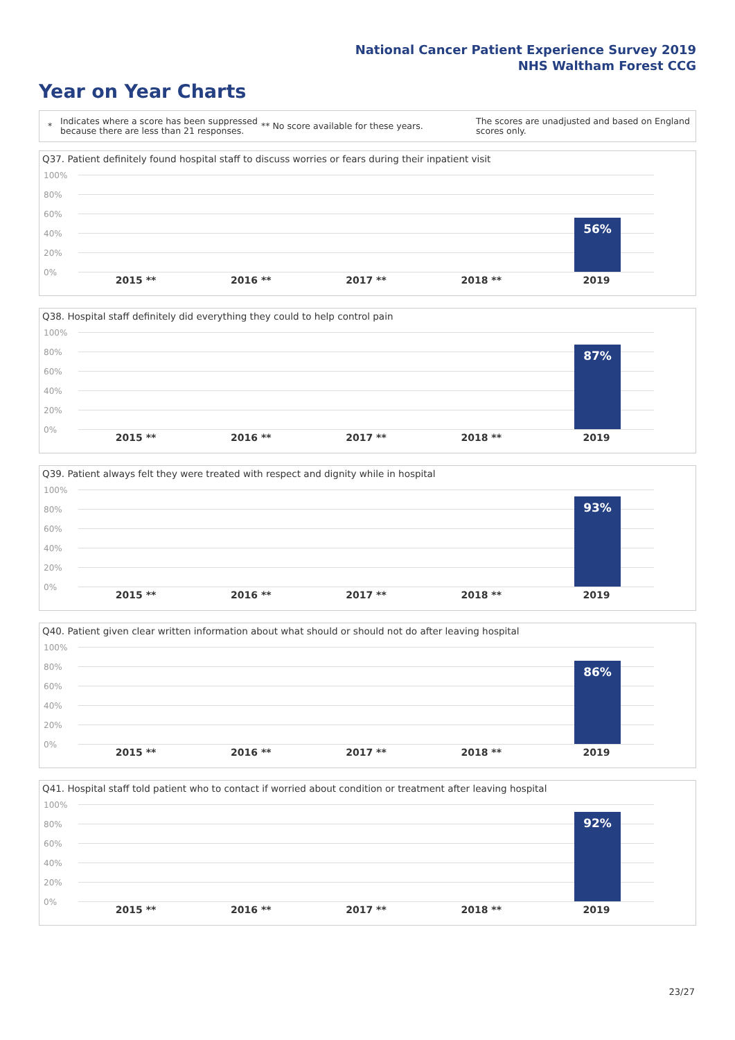National Cancer Patient Experience Survey 2019
NHS Waltham Forest CCG
Year on Year Charts
*
Indicates where a score has been suppressed because there are less than 21 responses.
** No score available for these years.
The scores are unadjusted and based on England scores only.
Q37. Patient definitely found hospital staff to discuss worries or fears during their inpatient visit
100%
80%
60%
40%
20%
0%
56%
2015 ** 2016 ** 2017 ** 2018 ** 2019
Q38. Hospital staff definitely did everything they could to help control pain
100%
80%
60%
40%
20%
0%
87%
2015 ** 2016 ** 2017 ** 2018 ** 2019
Q39. Patient always felt they were treated with respect and dignity while in hospital
100%
80%
60%
40%
20%
0%
93%
2015 ** 2016 ** 2017 ** 2018 ** 2019
Q40. Patient given clear written information about what should or should not do after leaving hospital
100%
80%
60%
40%
20%
0%
86%
2015 ** 2016 ** 2017 ** 2018 ** 2019
Q41. Hospital staff told patient who to contact if worried about condition or treatment after leaving hospital
100%
80%
60%
40%
20%
0%
92%
2015 ** 2016 ** 2017 ** 2018 ** 2019
23/27